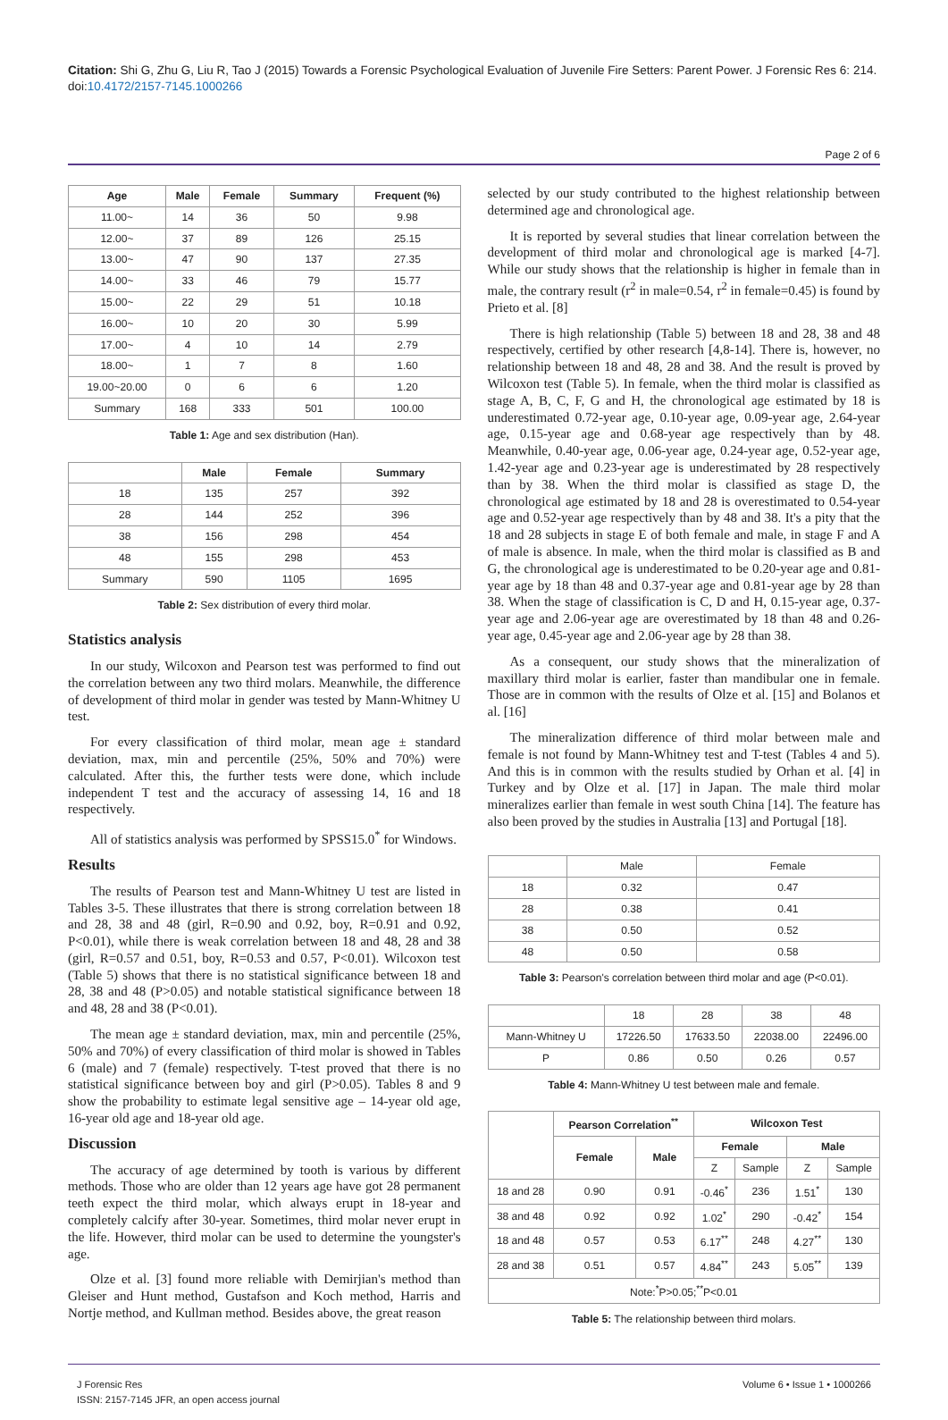Citation: Shi G, Zhu G, Liu R, Tao J (2015) Towards a Forensic Psychological Evaluation of Juvenile Fire Setters: Parent Power. J Forensic Res 6: 214. doi:10.4172/2157-7145.1000266
Page 2 of 6
| Age | Male | Female | Summary | Frequent (%) |
| --- | --- | --- | --- | --- |
| 11.00~ | 14 | 36 | 50 | 9.98 |
| 12.00~ | 37 | 89 | 126 | 25.15 |
| 13.00~ | 47 | 90 | 137 | 27.35 |
| 14.00~ | 33 | 46 | 79 | 15.77 |
| 15.00~ | 22 | 29 | 51 | 10.18 |
| 16.00~ | 10 | 20 | 30 | 5.99 |
| 17.00~ | 4 | 10 | 14 | 2.79 |
| 18.00~ | 1 | 7 | 8 | 1.60 |
| 19.00~20.00 | 0 | 6 | 6 | 1.20 |
| Summary | 168 | 333 | 501 | 100.00 |
Table 1: Age and sex distribution (Han).
| | Male | Female | Summary |
| --- | --- | --- | --- |
| 18 | 135 | 257 | 392 |
| 28 | 144 | 252 | 396 |
| 38 | 156 | 298 | 454 |
| 48 | 155 | 298 | 453 |
| Summary | 590 | 1105 | 1695 |
Table 2: Sex distribution of every third molar.
Statistics analysis
In our study, Wilcoxon and Pearson test was performed to find out the correlation between any two third molars. Meanwhile, the difference of development of third molar in gender was tested by Mann-Whitney U test.
For every classification of third molar, mean age ± standard deviation, max, min and percentile (25%, 50% and 70%) were calculated. After this, the further tests were done, which include independent T test and the accuracy of assessing 14, 16 and 18 respectively.
All of statistics analysis was performed by SPSS15.0<sup>*</sup> for Windows.
Results
The results of Pearson test and Mann-Whitney U test are listed in Tables 3-5. These illustrates that there is strong correlation between 18 and 28, 38 and 48 (girl, R=0.90 and 0.92, boy, R=0.91 and 0.92, P<0.01), while there is weak correlation between 18 and 48, 28 and 38 (girl, R=0.57 and 0.51, boy, R=0.53 and 0.57, P<0.01). Wilcoxon test (Table 5) shows that there is no statistical significance between 18 and 28, 38 and 48 (P>0.05) and notable statistical significance between 18 and 48, 28 and 38 (P<0.01).
The mean age ± standard deviation, max, min and percentile (25%, 50% and 70%) of every classification of third molar is showed in Tables 6 (male) and 7 (female) respectively. T-test proved that there is no statistical significance between boy and girl (P>0.05). Tables 8 and 9 show the probability to estimate legal sensitive age – 14-year old age, 16-year old age and 18-year old age.
Discussion
The accuracy of age determined by tooth is various by different methods. Those who are older than 12 years age have got 28 permanent teeth expect the third molar, which always erupt in 18-year and completely calcify after 30-year. Sometimes, third molar never erupt in the life. However, third molar can be used to determine the youngster's age.
Olze et al. [3] found more reliable with Demirjian's method than Gleiser and Hunt method, Gustafson and Koch method, Harris and Nortje method, and Kullman method. Besides above, the great reason
selected by our study contributed to the highest relationship between determined age and chronological age.
It is reported by several studies that linear correlation between the development of third molar and chronological age is marked [4-7]. While our study shows that the relationship is higher in female than in male, the contrary result (r<sup>2</sup> in male=0.54, r<sup>2</sup> in female=0.45) is found by Prieto et al. [8]
There is high relationship (Table 5) between 18 and 28, 38 and 48 respectively, certified by other research [4,8-14]. There is, however, no relationship between 18 and 48, 28 and 38. And the result is proved by Wilcoxon test (Table 5). In female, when the third molar is classified as stage A, B, C, F, G and H, the chronological age estimated by 18 is underestimated 0.72-year age, 0.10-year age, 0.09-year age, 2.64-year age, 0.15-year age and 0.68-year age respectively than by 48. Meanwhile, 0.40-year age, 0.06-year age, 0.24-year age, 0.52-year age, 1.42-year age and 0.23-year age is underestimated by 28 respectively than by 38. When the third molar is classified as stage D, the chronological age estimated by 18 and 28 is overestimated to 0.54-year age and 0.52-year age respectively than by 48 and 38. It's a pity that the 18 and 28 subjects in stage E of both female and male, in stage F and A of male is absence. In male, when the third molar is classified as B and G, the chronological age is underestimated to be 0.20-year age and 0.81-year age by 18 than 48 and 0.37-year age and 0.81-year age by 28 than 38. When the stage of classification is C, D and H, 0.15-year age, 0.37-year age and 2.06-year age are overestimated by 18 than 48 and 0.26-year age, 0.45-year age and 2.06-year age by 28 than 38.
As a consequent, our study shows that the mineralization of maxillary third molar is earlier, faster than mandibular one in female. Those are in common with the results of Olze et al. [15] and Bolanos et al. [16]
The mineralization difference of third molar between male and female is not found by Mann-Whitney test and T-test (Tables 4 and 5). And this is in common with the results studied by Orhan et al. [4] in Turkey and by Olze et al. [17] in Japan. The male third molar mineralizes earlier than female in west south China [14]. The feature has also been proved by the studies in Australia [13] and Portugal [18].
| | Male | Female |
| 18 | 0.32 | 0.47 |
| 28 | 0.38 | 0.41 |
| 38 | 0.50 | 0.52 |
| 48 | 0.50 | 0.58 |
Table 3: Pearson's correlation between third molar and age (P<0.01).
| | 18 | 28 | 38 | 48 |
| Mann-Whitney U | 17226.50 | 17633.50 | 22038.00 | 22496.00 |
| P | 0.86 | 0.50 | 0.26 | 0.57 |
Table 4: Mann-Whitney U test between male and female.
| | Pearson Correlation<sup>**</sup> | | Wilcoxon Test | | | |
| --- | --- | --- | --- | --- | --- | --- |
| | Female | Male | Female | | Male | |
| | | | Z | Sample | Z | Sample |
| 18 and 28 | 0.90 | 0.91 | -0.46<sup>*</sup> | 236 | 1.51<sup>*</sup> | 130 |
| 38 and 48 | 0.92 | 0.92 | 1.02<sup>*</sup> | 290 | -0.42<sup>*</sup> | 154 |
| 18 and 48 | 0.57 | 0.53 | 6.17<sup>**</sup> | 248 | 4.27<sup>**</sup> | 130 |
| 28 and 38 | 0.51 | 0.57 | 4.84<sup>**</sup> | 243 | 5.05<sup>**</sup> | 139 |
| Note:<sup>*</sup>P>0.05;<sup>**</sup>P<0.01 | | | | | | |
Table 5: The relationship between third molars.
J Forensic Res
ISSN: 2157-7145 JFR, an open access journal
Volume 6 • Issue 1 • 1000266